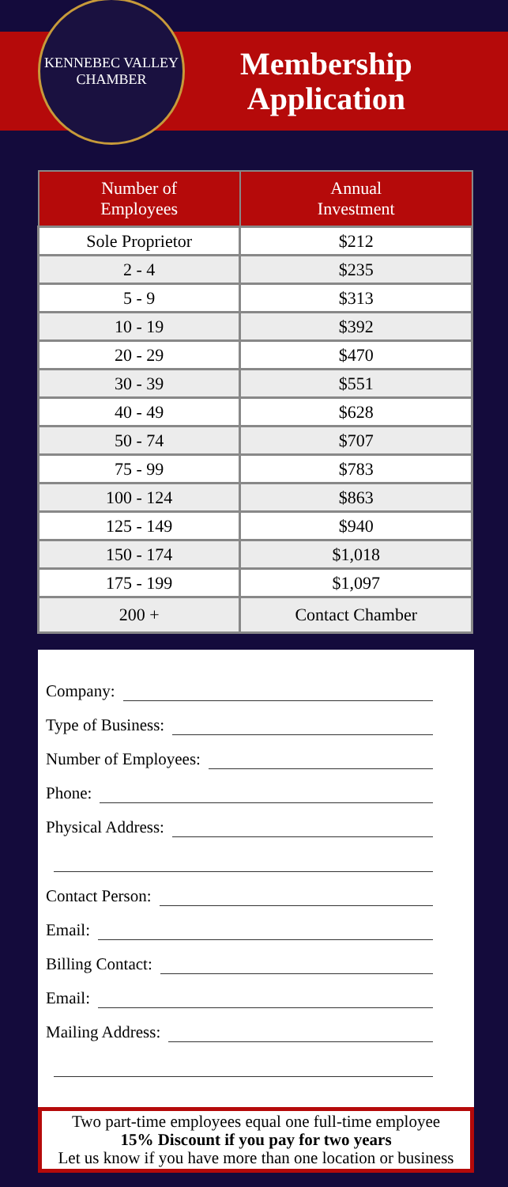KENNEBEC VALLEY
CHAMBER
Membership
Application
| Number of Employees | Annual Investment |
| --- | --- |
| Sole Proprietor | $212 |
| 2 - 4 | $235 |
| 5 - 9 | $313 |
| 10 - 19 | $392 |
| 20 - 29 | $470 |
| 30 - 39 | $551 |
| 40 - 49 | $628 |
| 50 - 74 | $707 |
| 75 - 99 | $783 |
| 100 - 124 | $863 |
| 125 - 149 | $940 |
| 150 - 174 | $1,018 |
| 175 - 199 | $1,097 |
| 200 + | Contact Chamber |
Company:
Type of Business:
Number of Employees:
Phone:
Physical Address:
Contact Person:
Email:
Billing Contact:
Email:
Mailing Address:
Two part-time employees equal one full-time employee
15% Discount if you pay for two years
Let us know if you have more than one location or business